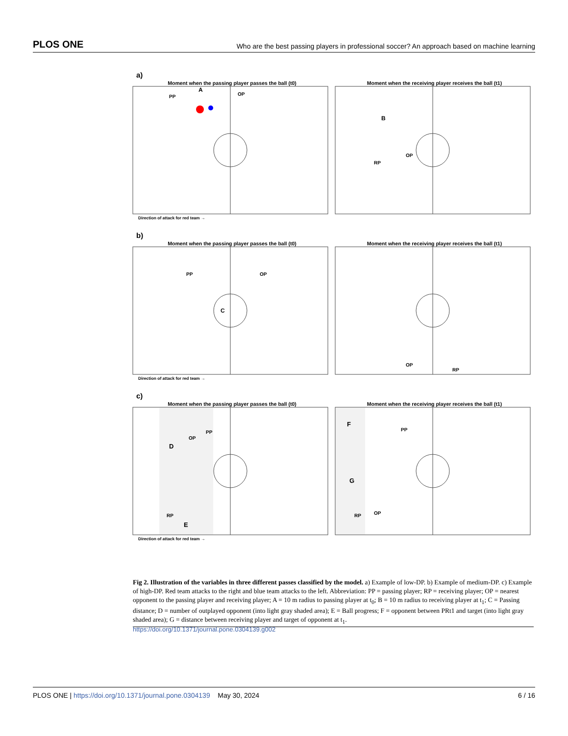PLOS ONE Who are the best passing players in professional soccer? An approach based on machine learning
a)
Moment when the passing player passes the ball (t0)
PP
OP
A
Moment when the receiving player receives the ball (t1)
B
RP
OP
Direction of attack for red team →
b)
Moment when the passing player passes the ball (t0)
PP
OP
C
Moment when the receiving player receives the ball (t1)
OP
RP
Direction of attack for red team →
c)
Moment when the passing player passes the ball (t0)
OP
PP
D
RP
E
Moment when the receiving player receives the ball (t1)
F
PP
G
RP
OP
Direction of attack for red team →
Fig 2. Illustration of the variables in three different passes classified by the model. a) Example of low-DP. b) Example of medium-DP. c) Example of high-DP. Red team attacks to the right and blue team attacks to the left. Abbreviation: PP = passing player; RP = receiving player; OP = nearest opponent to the passing player and receiving player; A = 10 m radius to passing player at t<sub>0</sub>; B = 10 m radius to receiving player at t<sub>1</sub>; C = Passing distance; D = number of outplayed opponent (into light gray shaded area); E = Ball progress; F = opponent between PRt1 and target (into light gray shaded area); G = distance between receiving player and target of opponent at t<sub>1</sub>.
https://doi.org/10.1371/journal.pone.0304139.g002
PLOS ONE | https://doi.org/10.1371/journal.pone.0304139 May 30, 2024 6 / 16